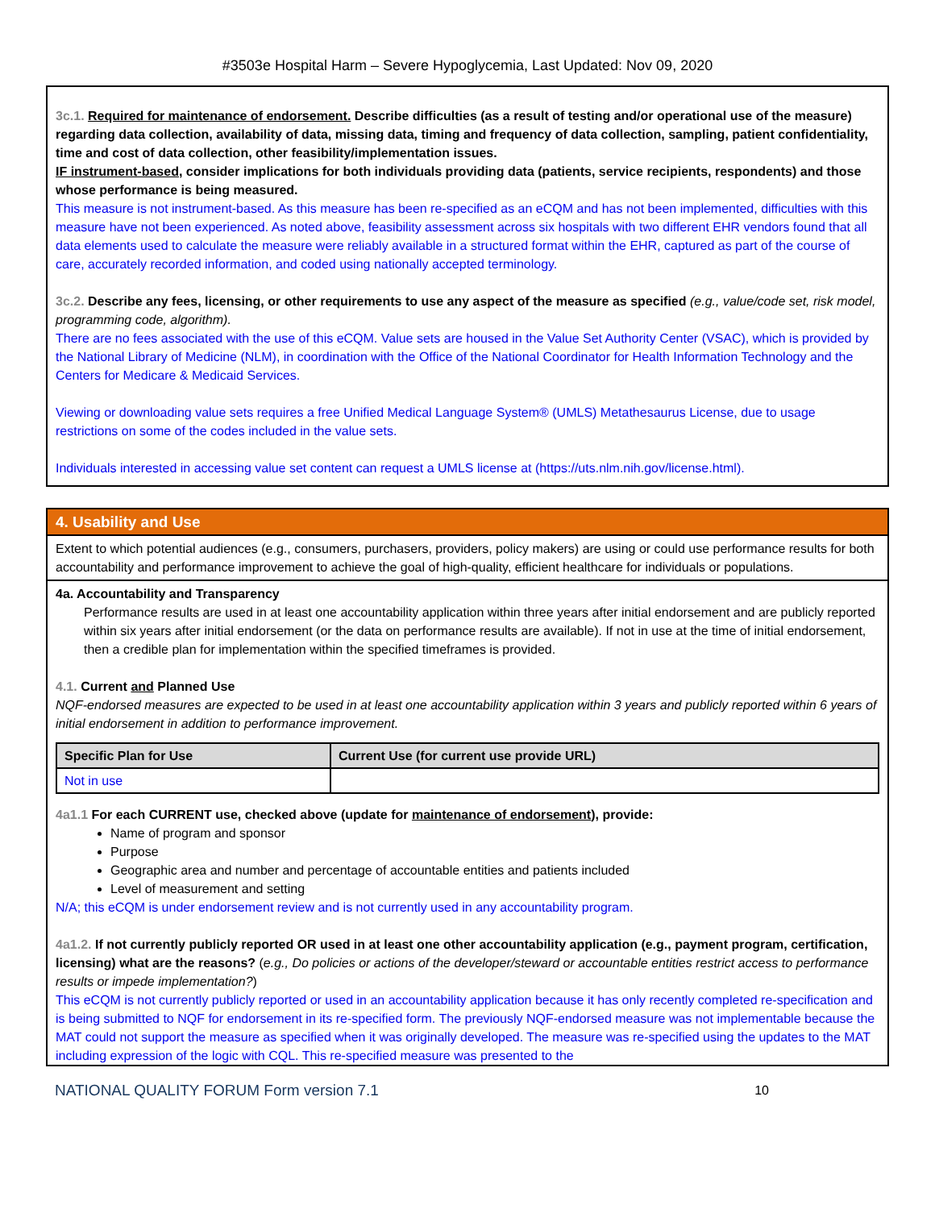#3503e Hospital Harm – Severe Hypoglycemia, Last Updated: Nov 09, 2020
3c.1. Required for maintenance of endorsement. Describe difficulties (as a result of testing and/or operational use of the measure) regarding data collection, availability of data, missing data, timing and frequency of data collection, sampling, patient confidentiality, time and cost of data collection, other feasibility/implementation issues.
IF instrument-based, consider implications for both individuals providing data (patients, service recipients, respondents) and those whose performance is being measured.
This measure is not instrument-based. As this measure has been re-specified as an eCQM and has not been implemented, difficulties with this measure have not been experienced. As noted above, feasibility assessment across six hospitals with two different EHR vendors found that all data elements used to calculate the measure were reliably available in a structured format within the EHR, captured as part of the course of care, accurately recorded information, and coded using nationally accepted terminology.
3c.2. Describe any fees, licensing, or other requirements to use any aspect of the measure as specified (e.g., value/code set, risk model, programming code, algorithm).
There are no fees associated with the use of this eCQM. Value sets are housed in the Value Set Authority Center (VSAC), which is provided by the National Library of Medicine (NLM), in coordination with the Office of the National Coordinator for Health Information Technology and the Centers for Medicare & Medicaid Services.
Viewing or downloading value sets requires a free Unified Medical Language System® (UMLS) Metathesaurus License, due to usage restrictions on some of the codes included in the value sets.
Individuals interested in accessing value set content can request a UMLS license at (https://uts.nlm.nih.gov/license.html).
4. Usability and Use
Extent to which potential audiences (e.g., consumers, purchasers, providers, policy makers) are using or could use performance results for both accountability and performance improvement to achieve the goal of high-quality, efficient healthcare for individuals or populations.
4a. Accountability and Transparency
Performance results are used in at least one accountability application within three years after initial endorsement and are publicly reported within six years after initial endorsement (or the data on performance results are available). If not in use at the time of initial endorsement, then a credible plan for implementation within the specified timeframes is provided.
4.1. Current and Planned Use
NQF-endorsed measures are expected to be used in at least one accountability application within 3 years and publicly reported within 6 years of initial endorsement in addition to performance improvement.
| Specific Plan for Use | Current Use (for current use provide URL) |
| --- | --- |
| Not in use | |
4a1.1 For each CURRENT use, checked above (update for maintenance of endorsement), provide:
Name of program and sponsor
Purpose
Geographic area and number and percentage of accountable entities and patients included
Level of measurement and setting
N/A; this eCQM is under endorsement review and is not currently used in any accountability program.
4a1.2. If not currently publicly reported OR used in at least one other accountability application (e.g., payment program, certification, licensing) what are the reasons? (e.g., Do policies or actions of the developer/steward or accountable entities restrict access to performance results or impede implementation?)
This eCQM is not currently publicly reported or used in an accountability application because it has only recently completed re-specification and is being submitted to NQF for endorsement in its re-specified form. The previously NQF-endorsed measure was not implementable because the MAT could not support the measure as specified when it was originally developed. The measure was re-specified using the updates to the MAT including expression of the logic with CQL. This re-specified measure was presented to the
NATIONAL QUALITY FORUM Form version 7.1 10